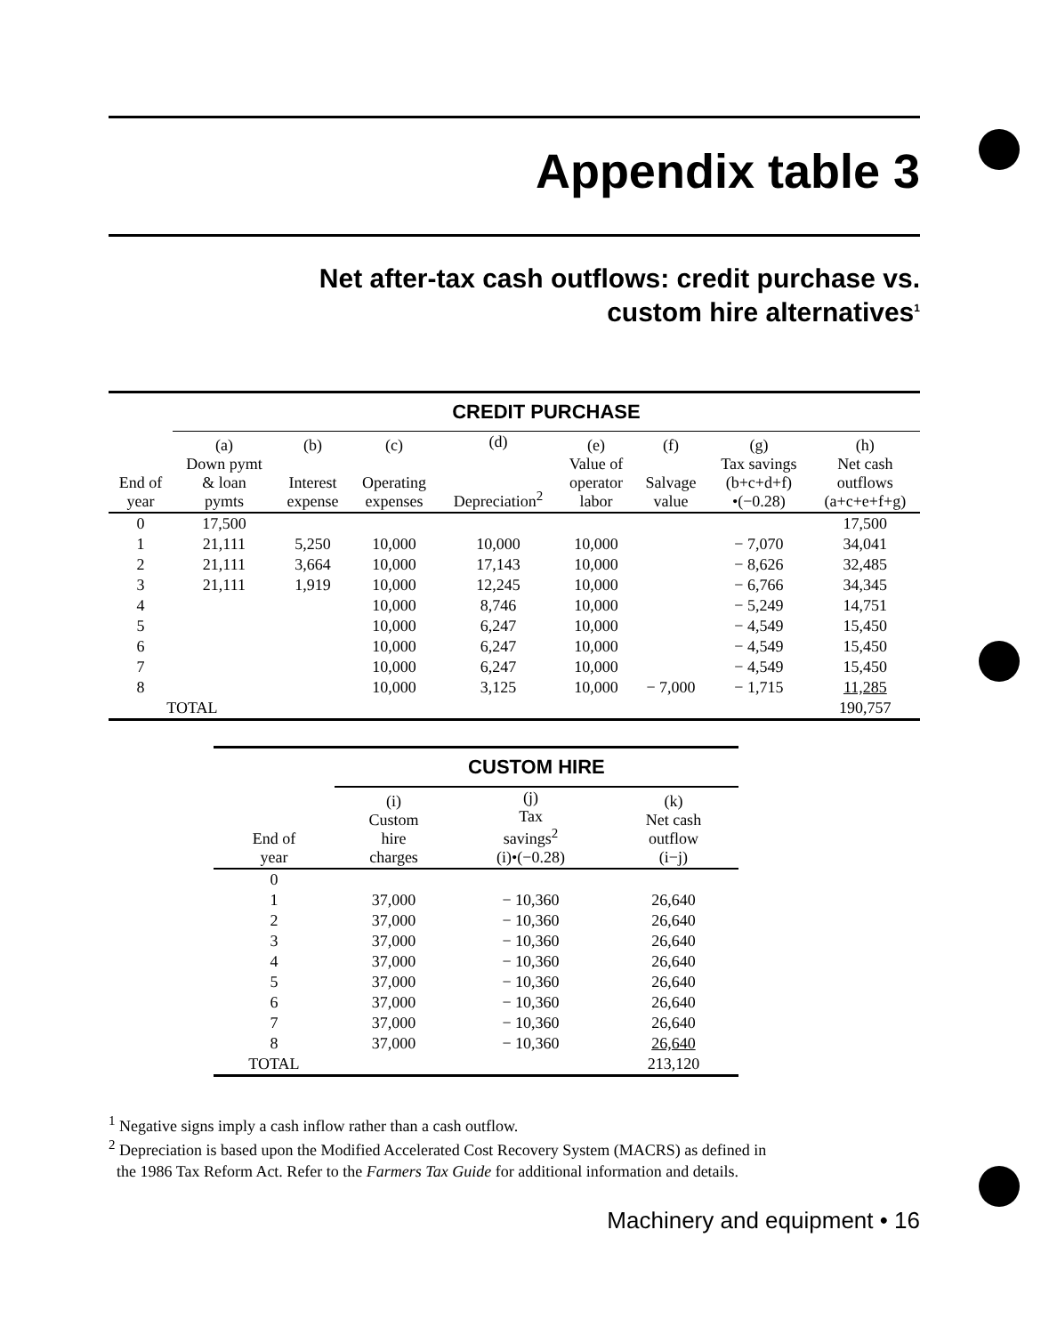Appendix table 3
Net after-tax cash outflows: credit purchase vs.
custom hire alternatives<sup>1</sup>
| | CREDIT PURCHASE | | | | | | | |
| --- | --- | --- | --- | --- | --- | --- | --- | --- |
| End of year | (a) Down pymt & loan pymts | (b) Interest expense | (c) Operating expenses | (d) Depreciation<sup>2</sup> | (e) Value of operator labor | (f) Salvage value | (g) Tax savings (b+c+d+f) •(−0.28) | (h) Net cash outflows (a+c+e+f+g) |
| 0 | 17,500 | | | | | | | 17,500 |
| 1 | 21,111 | 5,250 | 10,000 | 10,000 | 10,000 | | − 7,070 | 34,041 |
| 2 | 21,111 | 3,664 | 10,000 | 17,143 | 10,000 | | − 8,626 | 32,485 |
| 3 | 21,111 | 1,919 | 10,000 | 12,245 | 10,000 | | − 6,766 | 34,345 |
| 4 | | | 10,000 | 8,746 | 10,000 | | − 5,249 | 14,751 |
| 5 | | | 10,000 | 6,247 | 10,000 | | − 4,549 | 15,450 |
| 6 | | | 10,000 | 6,247 | 10,000 | | − 4,549 | 15,450 |
| 7 | | | 10,000 | 6,247 | 10,000 | | − 4,549 | 15,450 |
| 8 | | | 10,000 | 3,125 | 10,000 | − 7,000 | − 1,715 | 11,285 |
| TOTAL | | | | | | | | 190,757 |
| | CUSTOM HIRE | | |
| --- | --- | --- | --- |
| End of year | (i) Custom hire charges | (j) Tax savings<sup>2</sup> (i)•(−0.28) | (k) Net cash outflow (i−j) |
| 0 | | | |
| 1 | 37,000 | − 10,360 | 26,640 |
| 2 | 37,000 | − 10,360 | 26,640 |
| 3 | 37,000 | − 10,360 | 26,640 |
| 4 | 37,000 | − 10,360 | 26,640 |
| 5 | 37,000 | − 10,360 | 26,640 |
| 6 | 37,000 | − 10,360 | 26,640 |
| 7 | 37,000 | − 10,360 | 26,640 |
| 8 | 37,000 | − 10,360 | 26,640 |
| TOTAL | | | 213,120 |
<sup>1</sup> Negative signs imply a cash inflow rather than a cash outflow.
<sup>2</sup> Depreciation is based upon the Modified Accelerated Cost Recovery System (MACRS) as defined in
the 1986 Tax Reform Act. Refer to the Farmers Tax Guide for additional information and details.
Machinery and equipment • 16